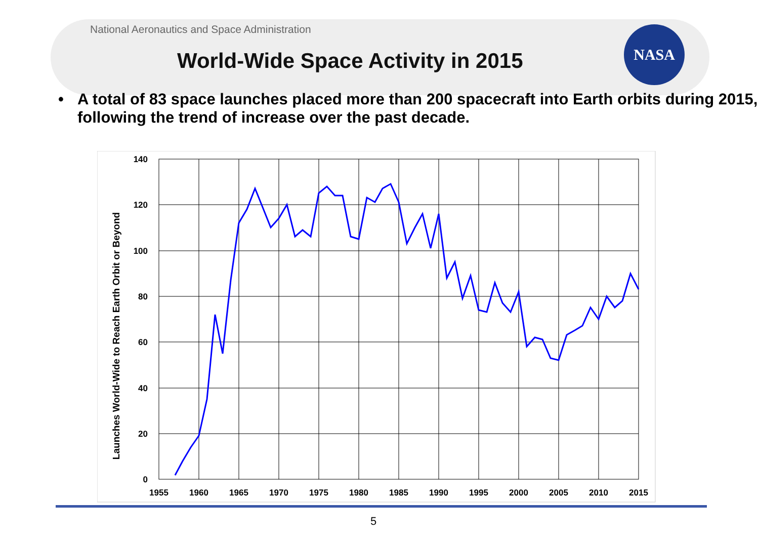National Aeronautics and Space Administration
World-Wide Space Activity in 2015
NASA
• A total of 83 space launches placed more than 200 spacecraft into Earth orbits during 2015, following the trend of increase over the past decade.
140
120
100
80
60
40
20
0
1955
1960
1965
1970
1975
1980
1985
1990
1995
2000
2005
2010
2015
Launches World-Wide to Reach Earth Orbit or Beyond
5